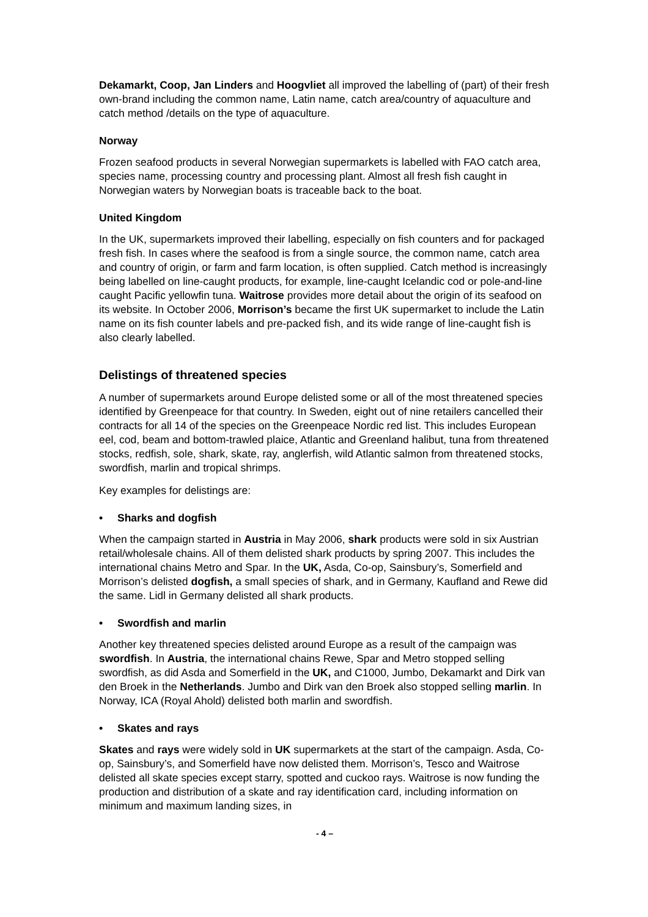Dekamarkt, Coop, Jan Linders and Hoogvliet all improved the labelling of (part) of their fresh own-brand including the common name, Latin name, catch area/country of aquaculture and catch method /details on the type of aquaculture.
Norway
Frozen seafood products in several Norwegian supermarkets is labelled with FAO catch area, species name, processing country and processing plant. Almost all fresh fish caught in Norwegian waters by Norwegian boats is traceable back to the boat.
United Kingdom
In the UK, supermarkets improved their labelling, especially on fish counters and for packaged fresh fish. In cases where the seafood is from a single source, the common name, catch area and country of origin, or farm and farm location, is often supplied. Catch method is increasingly being labelled on line-caught products, for example, line-caught Icelandic cod or pole-and-line caught Pacific yellowfin tuna. Waitrose provides more detail about the origin of its seafood on its website. In October 2006, Morrison’s became the first UK supermarket to include the Latin name on its fish counter labels and pre-packed fish, and its wide range of line-caught fish is also clearly labelled.
Delistings of threatened species
A number of supermarkets around Europe delisted some or all of the most threatened species identified by Greenpeace for that country. In Sweden, eight out of nine retailers cancelled their contracts for all 14 of the species on the Greenpeace Nordic red list. This includes European eel, cod, beam and bottom-trawled plaice, Atlantic and Greenland halibut, tuna from threatened stocks, redfish, sole, shark, skate, ray, anglerfish, wild Atlantic salmon from threatened stocks, swordfish, marlin and tropical shrimps.
Key examples for delistings are:
• Sharks and dogfish
When the campaign started in Austria in May 2006, shark products were sold in six Austrian retail/wholesale chains. All of them delisted shark products by spring 2007. This includes the international chains Metro and Spar. In the UK, Asda, Co-op, Sainsbury’s, Somerfield and Morrison’s delisted dogfish, a small species of shark, and in Germany, Kaufland and Rewe did the same. Lidl in Germany delisted all shark products.
• Swordfish and marlin
Another key threatened species delisted around Europe as a result of the campaign was swordfish. In Austria, the international chains Rewe, Spar and Metro stopped selling swordfish, as did Asda and Somerfield in the UK, and C1000, Jumbo, Dekamarkt and Dirk van den Broek in the Netherlands. Jumbo and Dirk van den Broek also stopped selling marlin. In Norway, ICA (Royal Ahold) delisted both marlin and swordfish.
• Skates and rays
Skates and rays were widely sold in UK supermarkets at the start of the campaign. Asda, Co-op, Sainsbury’s, and Somerfield have now delisted them. Morrison’s, Tesco and Waitrose delisted all skate species except starry, spotted and cuckoo rays. Waitrose is now funding the production and distribution of a skate and ray identification card, including information on minimum and maximum landing sizes, in
- 4 –